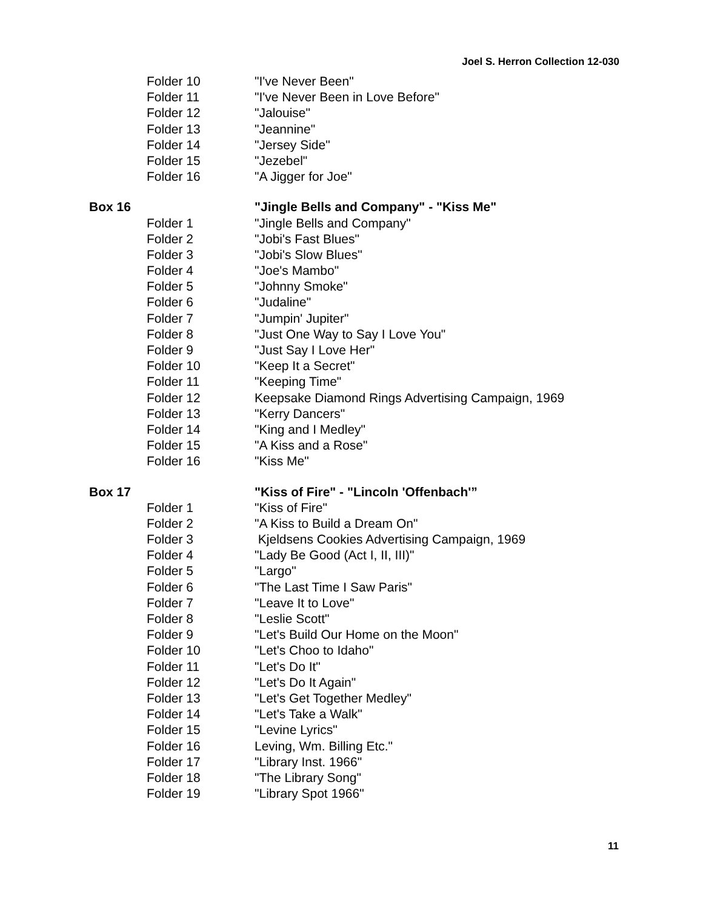Joel S. Herron Collection 12-030
| | Folder 10 | "I've Never Been" |
| | Folder 11 | "I've Never Been in Love Before" |
| | Folder 12 | "Jalouise" |
| | Folder 13 | "Jeannine" |
| | Folder 14 | "Jersey Side" |
| | Folder 15 | "Jezebel" |
| | Folder 16 | "A Jigger for Joe" |
| Box 16 | | "Jingle Bells and Company" - "Kiss Me" |
| | Folder 1 | "Jingle Bells and Company" |
| | Folder 2 | "Jobi's Fast Blues" |
| | Folder 3 | "Jobi's Slow Blues" |
| | Folder 4 | "Joe's Mambo" |
| | Folder 5 | "Johnny Smoke" |
| | Folder 6 | "Judaline" |
| | Folder 7 | "Jumpin' Jupiter" |
| | Folder 8 | "Just One Way to Say I Love You" |
| | Folder 9 | "Just Say I Love Her" |
| | Folder 10 | "Keep It a Secret" |
| | Folder 11 | "Keeping Time" |
| | Folder 12 | Keepsake Diamond Rings Advertising Campaign, 1969 |
| | Folder 13 | "Kerry Dancers" |
| | Folder 14 | "King and I Medley" |
| | Folder 15 | "A Kiss and a Rose" |
| | Folder 16 | "Kiss Me" |
| Box 17 | | "Kiss of Fire" - "Lincoln 'Offenbach'” |
| | Folder 1 | "Kiss of Fire" |
| | Folder 2 | "A Kiss to Build a Dream On" |
| | Folder 3 | Kjeldsens Cookies Advertising Campaign, 1969 |
| | Folder 4 | "Lady Be Good (Act I, II, III)" |
| | Folder 5 | "Largo" |
| | Folder 6 | "The Last Time I Saw Paris" |
| | Folder 7 | "Leave It to Love" |
| | Folder 8 | "Leslie Scott" |
| | Folder 9 | "Let's Build Our Home on the Moon" |
| | Folder 10 | "Let's Choo to Idaho" |
| | Folder 11 | "Let's Do It" |
| | Folder 12 | "Let's Do It Again" |
| | Folder 13 | "Let's Get Together Medley" |
| | Folder 14 | "Let's Take a Walk" |
| | Folder 15 | "Levine Lyrics" |
| | Folder 16 | Leving, Wm. Billing Etc." |
| | Folder 17 | "Library Inst. 1966" |
| | Folder 18 | "The Library Song" |
| | Folder 19 | "Library Spot 1966" |
11